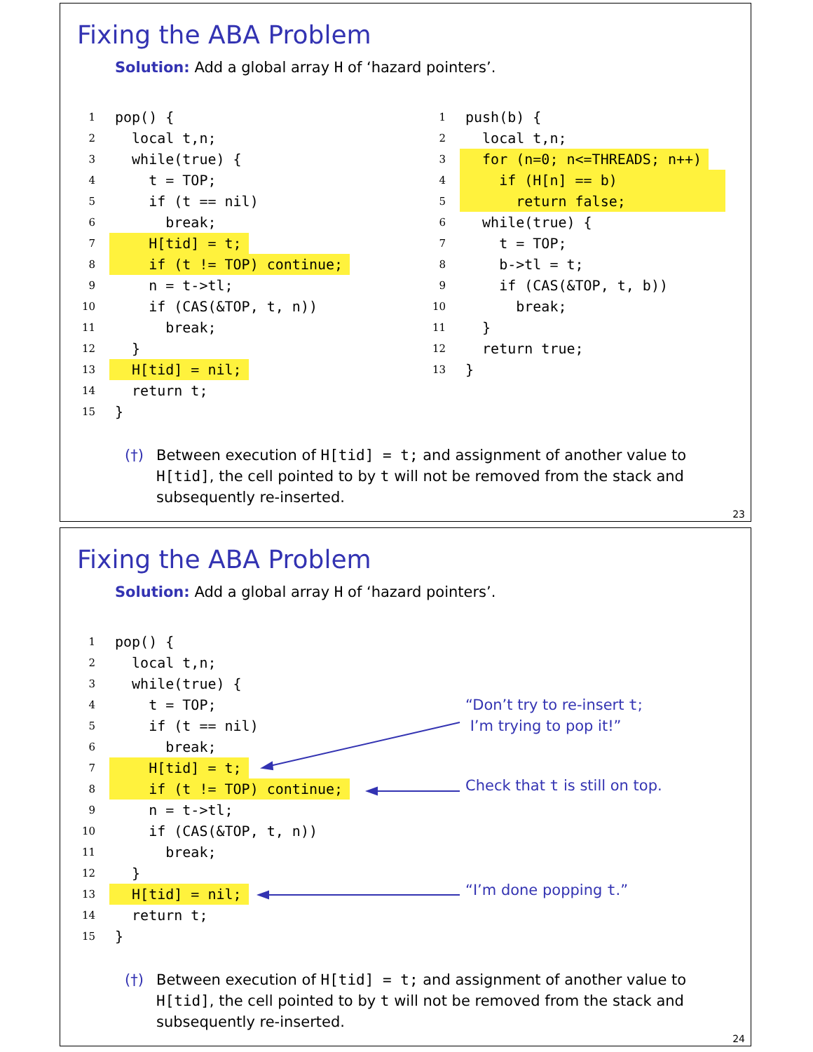Fixing the ABA Problem
Solution: Add a global array H of ‘hazard pointers’.
1
pop() {
2
  local t,n;
3
  while(true) {
4
    t = TOP;
5
    if (t == nil)
6
      break;
7
    H[tid] = t;
8
    if (t != TOP) continue;
9
    n = t->tl;
10
    if (CAS(&TOP, t, n))
11
      break;
12
  }
13
  H[tid] = nil;
14
  return t;
15
}
1
push(b) {
2
  local t,n;
3
  for (n=0; n<=THREADS; n++)
4
    if (H[n] == b)            
5
      return false;           
6
  while(true) {
7
    t = TOP;
8
    b->tl = t;
9
    if (CAS(&TOP, t, b))
10
      break;
11
  }
12
  return true;
13
}
(†) Between execution of H[tid] = t; and assignment of another value to H[tid], the cell pointed to by t will not be removed from the stack and subsequently re-inserted.
23
Fixing the ABA Problem
Solution: Add a global array H of ‘hazard pointers’.
1
pop() {
2
  local t,n;
3
  while(true) {
4
    t = TOP;
5
    if (t == nil)
6
      break;
7
    H[tid] = t;
8
    if (t != TOP) continue;
9
    n = t->tl;
10
    if (CAS(&TOP, t, n))
11
      break;
12
  }
13
  H[tid] = nil;
14
  return t;
15
}
“Don’t try to re-insert t;
I’m trying to pop it!”
Check that t is still on top.
“I’m done popping t.”
(†) Between execution of H[tid] = t; and assignment of another value to H[tid], the cell pointed to by t will not be removed from the stack and subsequently re-inserted.
24